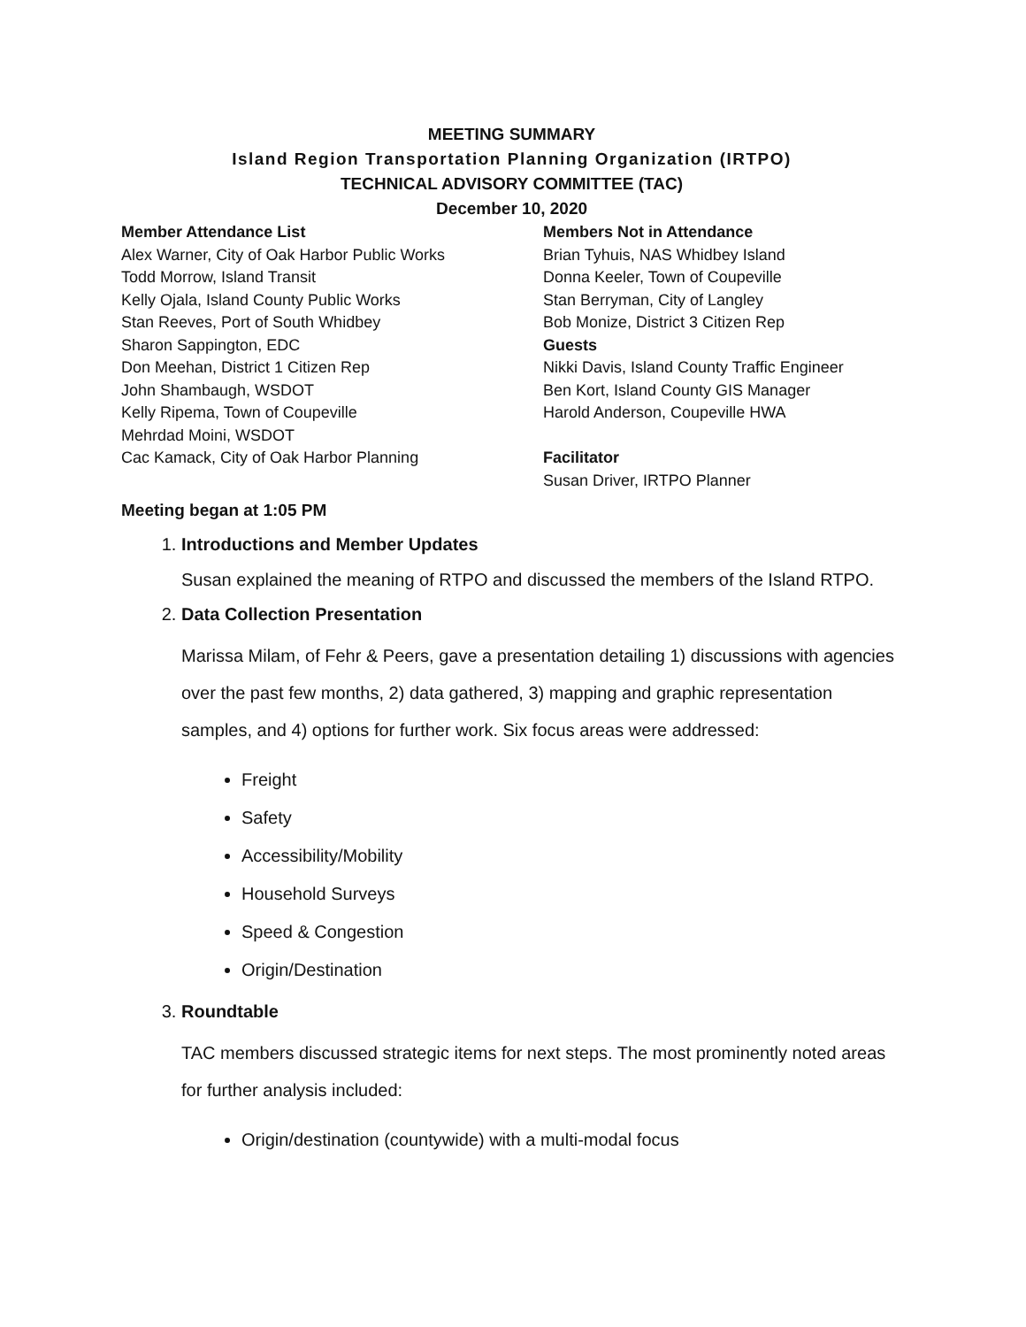MEETING SUMMARY
Island Region Transportation Planning Organization (IRTPO)
TECHNICAL ADVISORY COMMITTEE (TAC)
December 10, 2020
Member Attendance List
Alex Warner, City of Oak Harbor Public Works
Todd Morrow, Island Transit
Kelly Ojala, Island County Public Works
Stan Reeves, Port of South Whidbey
Sharon Sappington, EDC
Don Meehan, District 1 Citizen Rep
John Shambaugh, WSDOT
Kelly Ripema, Town of Coupeville
Mehrdad Moini, WSDOT
Cac Kamack, City of Oak Harbor Planning
Members Not in Attendance
Brian Tyhuis, NAS Whidbey Island
Donna Keeler, Town of Coupeville
Stan Berryman, City of Langley
Bob Monize, District 3 Citizen Rep
Guests
Nikki Davis, Island County Traffic Engineer
Ben Kort, Island County GIS Manager
Harold Anderson, Coupeville HWA
Facilitator
Susan Driver, IRTPO Planner
Meeting began at 1:05 PM
1. Introductions and Member Updates
Susan explained the meaning of RTPO and discussed the members of the Island RTPO.
2. Data Collection Presentation
Marissa Milam, of Fehr & Peers, gave a presentation detailing 1) discussions with agencies over the past few months, 2) data gathered, 3) mapping and graphic representation samples, and 4) options for further work. Six focus areas were addressed:
Freight
Safety
Accessibility/Mobility
Household Surveys
Speed & Congestion
Origin/Destination
3. Roundtable
TAC members discussed strategic items for next steps. The most prominently noted areas for further analysis included:
Origin/destination (countywide) with a multi-modal focus